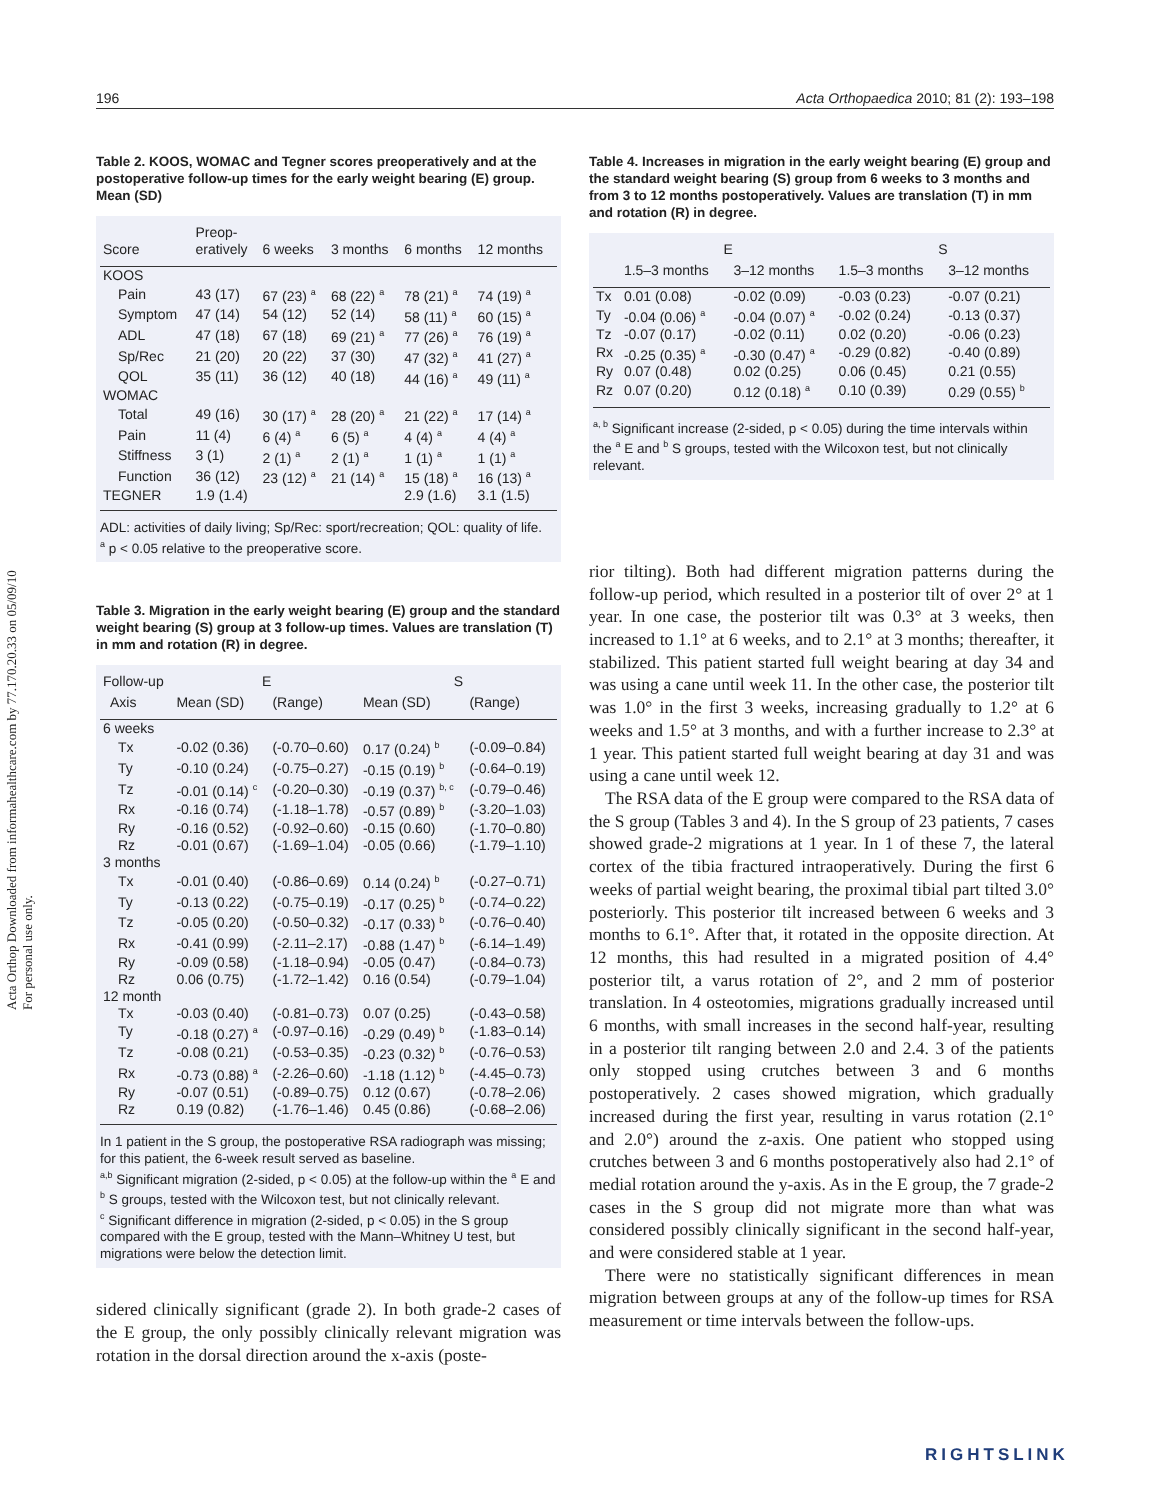Acta Orthop Downloaded from informahealthcare.com by 77.170.20.33 on 05/09/10
For personal use only.
196 Acta Orthopaedica 2010; 81 (2): 193–198
Table 2. KOOS, WOMAC and Tegner scores preoperatively and at the postoperative follow-up times for the early weight bearing (E) group. Mean (SD)
| Score | Preop- eratively | 6 weeks | 3 months | 6 months | 12 months |
| --- | --- | --- | --- | --- | --- |
| KOOS | | | | | |
| Pain | 43 (17) | 67 (23) <sup>a</sup> | 68 (22) <sup>a</sup> | 78 (21) <sup>a</sup> | 74 (19) <sup>a</sup> |
| Symptom | 47 (14) | 54 (12) | 52 (14) | 58 (11) <sup>a</sup> | 60 (15) <sup>a</sup> |
| ADL | 47 (18) | 67 (18) | 69 (21) <sup>a</sup> | 77 (26) <sup>a</sup> | 76 (19) <sup>a</sup> |
| Sp/Rec | 21 (20) | 20 (22) | 37 (30) | 47 (32) <sup>a</sup> | 41 (27) <sup>a</sup> |
| QOL | 35 (11) | 36 (12) | 40 (18) | 44 (16) <sup>a</sup> | 49 (11) <sup>a</sup> |
| WOMAC | | | | | |
| Total | 49 (16) | 30 (17) <sup>a</sup> | 28 (20) <sup>a</sup> | 21 (22) <sup>a</sup> | 17 (14) <sup>a</sup> |
| Pain | 11 (4) | 6 (4) <sup>a</sup> | 6 (5) <sup>a</sup> | 4 (4) <sup>a</sup> | 4 (4) <sup>a</sup> |
| Stiffness | 3 (1) | 2 (1) <sup>a</sup> | 2 (1) <sup>a</sup> | 1 (1) <sup>a</sup> | 1 (1) <sup>a</sup> |
| Function | 36 (12) | 23 (12) <sup>a</sup> | 21 (14) <sup>a</sup> | 15 (18) <sup>a</sup> | 16 (13) <sup>a</sup> |
| TEGNER | 1.9 (1.4) | | | 2.9 (1.6) | 3.1 (1.5) |
ADL: activities of daily living; Sp/Rec: sport/recreation; QOL: quality of life.
<sup>a</sup> p < 0.05 relative to the preoperative score.
Table 3. Migration in the early weight bearing (E) group and the standard weight bearing (S) group at 3 follow-up times. Values are translation (T) in mm and rotation (R) in degree.
| Follow-up | E | | S | |
| --- | --- | --- | --- | --- |
| Axis | Mean (SD) | (Range) | Mean (SD) | (Range) |
| 6 weeks | | | | |
| Tx | -0.02 (0.36) | (-0.70–0.60) | 0.17 (0.24) <sup>b</sup> | (-0.09–0.84) |
| Ty | -0.10 (0.24) | (-0.75–0.27) | -0.15 (0.19) <sup>b</sup> | (-0.64–0.19) |
| Tz | -0.01 (0.14) <sup>c</sup> | (-0.20–0.30) | -0.19 (0.37) <sup>b, c</sup> | (-0.79–0.46) |
| Rx | -0.16 (0.74) | (-1.18–1.78) | -0.57 (0.89) <sup>b</sup> | (-3.20–1.03) |
| Ry | -0.16 (0.52) | (-0.92–0.60) | -0.15 (0.60) | (-1.70–0.80) |
| Rz | -0.01 (0.67) | (-1.69–1.04) | -0.05 (0.66) | (-1.79–1.10) |
| 3 months | | | | |
| Tx | -0.01 (0.40) | (-0.86–0.69) | 0.14 (0.24) <sup>b</sup> | (-0.27–0.71) |
| Ty | -0.13 (0.22) | (-0.75–0.19) | -0.17 (0.25) <sup>b</sup> | (-0.74–0.22) |
| Tz | -0.05 (0.20) | (-0.50–0.32) | -0.17 (0.33) <sup>b</sup> | (-0.76–0.40) |
| Rx | -0.41 (0.99) | (-2.11–2.17) | -0.88 (1.47) <sup>b</sup> | (-6.14–1.49) |
| Ry | -0.09 (0.58) | (-1.18–0.94) | -0.05 (0.47) | (-0.84–0.73) |
| Rz | 0.06 (0.75) | (-1.72–1.42) | 0.16 (0.54) | (-0.79–1.04) |
| 12 month | | | | |
| Tx | -0.03 (0.40) | (-0.81–0.73) | 0.07 (0.25) | (-0.43–0.58) |
| Ty | -0.18 (0.27) <sup>a</sup> | (-0.97–0.16) | -0.29 (0.49) <sup>b</sup> | (-1.83–0.14) |
| Tz | -0.08 (0.21) | (-0.53–0.35) | -0.23 (0.32) <sup>b</sup> | (-0.76–0.53) |
| Rx | -0.73 (0.88) <sup>a</sup> | (-2.26–0.60) | -1.18 (1.12) <sup>b</sup> | (-4.45–0.73) |
| Ry | -0.07 (0.51) | (-0.89–0.75) | 0.12 (0.67) | (-0.78–2.06) |
| Rz | 0.19 (0.82) | (-1.76–1.46) | 0.45 (0.86) | (-0.68–2.06) |
In 1 patient in the S group, the postoperative RSA radiograph was missing; for this patient, the 6-week result served as baseline.
<sup>a,b</sup> Significant migration (2-sided, p < 0.05) at the follow-up within the <sup>a</sup> E and <sup>b</sup> S groups, tested with the Wilcoxon test, but not clinically relevant.
<sup>c</sup> Significant difference in migration (2-sided, p < 0.05) in the S group compared with the E group, tested with the Mann–Whitney U test, but migrations were below the detection limit.
sidered clinically significant (grade 2). In both grade-2 cases of the E group, the only possibly clinically relevant migration was rotation in the dorsal direction around the x-axis (poste-
Table 4. Increases in migration in the early weight bearing (E) group and the standard weight bearing (S) group from 6 weeks to 3 months and from 3 to 12 months postoperatively. Values are translation (T) in mm and rotation (R) in degree.
| | E | | S | |
| --- | --- | --- | --- | --- |
| | 1.5–3 months | 3–12 months | 1.5–3 months | 3–12 months |
| Tx | 0.01 (0.08) | -0.02 (0.09) | -0.03 (0.23) | -0.07 (0.21) |
| Ty | -0.04 (0.06) <sup>a</sup> | -0.04 (0.07) <sup>a</sup> | -0.02 (0.24) | -0.13 (0.37) |
| Tz | -0.07 (0.17) | -0.02 (0.11) | 0.02 (0.20) | -0.06 (0.23) |
| Rx | -0.25 (0.35) <sup>a</sup> | -0.30 (0.47) <sup>a</sup> | -0.29 (0.82) | -0.40 (0.89) |
| Ry | 0.07 (0.48) | 0.02 (0.25) | 0.06 (0.45) | 0.21 (0.55) |
| Rz | 0.07 (0.20) | 0.12 (0.18) <sup>a</sup> | 0.10 (0.39) | 0.29 (0.55) <sup>b</sup> |
<sup>a, b</sup> Significant increase (2-sided, p < 0.05) during the time intervals within the <sup>a</sup> E and <sup>b</sup> S groups, tested with the Wilcoxon test, but not clinically relevant.
rior tilting). Both had different migration patterns during the follow-up period, which resulted in a posterior tilt of over 2° at 1 year. In one case, the posterior tilt was 0.3° at 3 weeks, then increased to 1.1° at 6 weeks, and to 2.1° at 3 months; thereafter, it stabilized. This patient started full weight bearing at day 34 and was using a cane until week 11. In the other case, the posterior tilt was 1.0° in the first 3 weeks, increasing gradually to 1.2° at 6 weeks and 1.5° at 3 months, and with a further increase to 2.3° at 1 year. This patient started full weight bearing at day 31 and was using a cane until week 12.
The RSA data of the E group were compared to the RSA data of the S group (Tables 3 and 4). In the S group of 23 patients, 7 cases showed grade-2 migrations at 1 year. In 1 of these 7, the lateral cortex of the tibia fractured intraoperatively. During the first 6 weeks of partial weight bearing, the proximal tibial part tilted 3.0° posteriorly. This posterior tilt increased between 6 weeks and 3 months to 6.1°. After that, it rotated in the opposite direction. At 12 months, this had resulted in a migrated position of 4.4° posterior tilt, a varus rotation of 2°, and 2 mm of posterior translation. In 4 osteotomies, migrations gradually increased until 6 months, with small increases in the second half-year, resulting in a posterior tilt ranging between 2.0 and 2.4. 3 of the patients only stopped using crutches between 3 and 6 months postoperatively. 2 cases showed migration, which gradually increased during the first year, resulting in varus rotation (2.1° and 2.0°) around the z-axis. One patient who stopped using crutches between 3 and 6 months postoperatively also had 2.1° of medial rotation around the y-axis. As in the E group, the 7 grade-2 cases in the S group did not migrate more than what was considered possibly clinically significant in the second half-year, and were considered stable at 1 year.
There were no statistically significant differences in mean migration between groups at any of the follow-up times for RSA measurement or time intervals between the follow-ups.
RIGHTSLINK